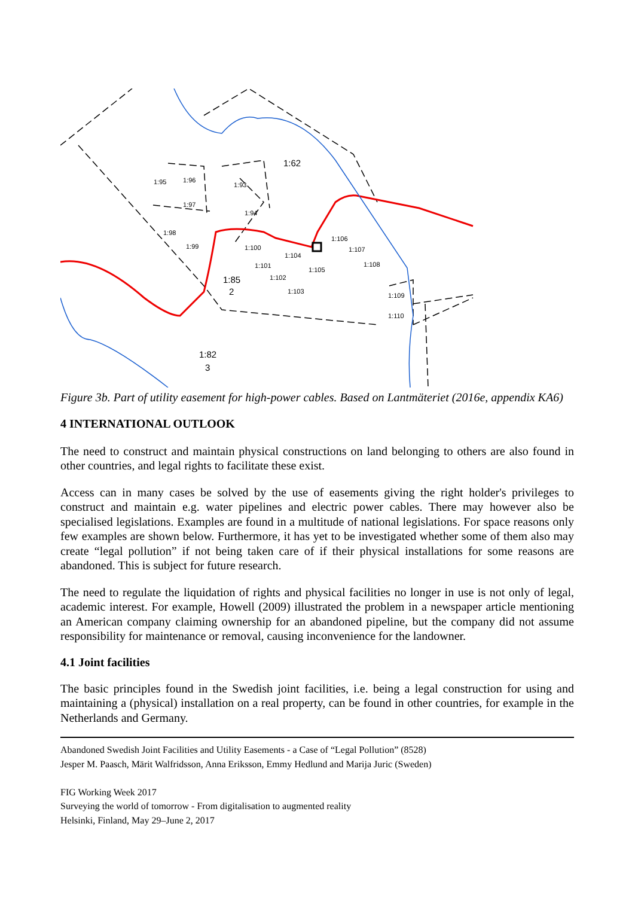1:62
1:85
2
1:82
3
1:95
1:96
1:93
1:97
1:94
1:98
1:99
1:100
1:104
1:101
1:102
1:103
1:105
1:106
1:107
1:108
1:109
1:110
Figure 3b. Part of utility easement for high-power cables. Based on Lantmäteriet (2016e, appendix KA6)
4 INTERNATIONAL OUTLOOK
The need to construct and maintain physical constructions on land belonging to others are also found in other countries, and legal rights to facilitate these exist.
Access can in many cases be solved by the use of easements giving the right holder's privileges to construct and maintain e.g. water pipelines and electric power cables. There may however also be specialised legislations. Examples are found in a multitude of national legislations. For space reasons only few examples are shown below. Furthermore, it has yet to be investigated whether some of them also may create “legal pollution” if not being taken care of if their physical installations for some reasons are abandoned. This is subject for future research.
The need to regulate the liquidation of rights and physical facilities no longer in use is not only of legal, academic interest. For example, Howell (2009) illustrated the problem in a newspaper article mentioning an American company claiming ownership for an abandoned pipeline, but the company did not assume responsibility for maintenance or removal, causing inconvenience for the landowner.
4.1 Joint facilities
The basic principles found in the Swedish joint facilities, i.e. being a legal construction for using and maintaining a (physical) installation on a real property, can be found in other countries, for example in the Netherlands and Germany.
Abandoned Swedish Joint Facilities and Utility Easements - a Case of “Legal Pollution” (8528)
Jesper M. Paasch, Märit Walfridsson, Anna Eriksson, Emmy Hedlund and Marija Juric (Sweden)
FIG Working Week 2017
Surveying the world of tomorrow - From digitalisation to augmented reality
Helsinki, Finland, May 29–June 2, 2017